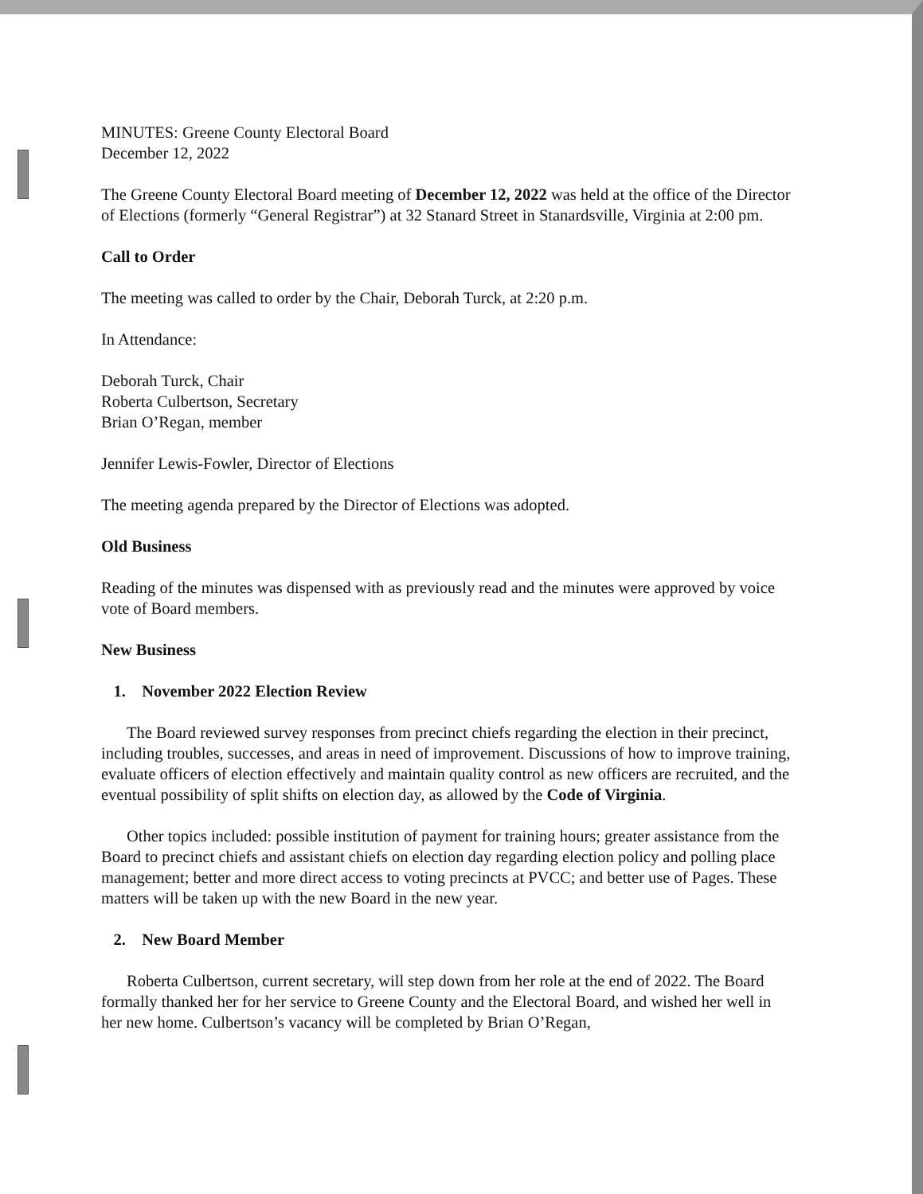MINUTES: Greene County Electoral Board
December 12, 2022
The Greene County Electoral Board meeting of December 12, 2022 was held at the office of the Director of Elections (formerly “General Registrar”) at 32 Stanard Street in Stanardsville, Virginia at 2:00 pm.
Call to Order
The meeting was called to order by the Chair, Deborah Turck, at 2:20 p.m.
In Attendance:
Deborah Turck, Chair
Roberta Culbertson, Secretary
Brian O’Regan, member
Jennifer Lewis-Fowler, Director of Elections
The meeting agenda prepared by the Director of Elections was adopted.
Old Business
Reading of the minutes was dispensed with as previously read and the minutes were approved by voice vote of Board members.
New Business
1. November 2022 Election Review
The Board reviewed survey responses from precinct chiefs regarding the election in their precinct, including troubles, successes, and areas in need of improvement. Discussions of how to improve training, evaluate officers of election effectively and maintain quality control as new officers are recruited, and the eventual possibility of split shifts on election day, as allowed by the Code of Virginia.
Other topics included: possible institution of payment for training hours; greater assistance from the Board to precinct chiefs and assistant chiefs on election day regarding election policy and polling place management; better and more direct access to voting precincts at PVCC; and better use of Pages. These matters will be taken up with the new Board in the new year.
2. New Board Member
Roberta Culbertson, current secretary, will step down from her role at the end of 2022. The Board formally thanked her for her service to Greene County and the Electoral Board, and wished her well in her new home. Culbertson’s vacancy will be completed by Brian O’Regan,